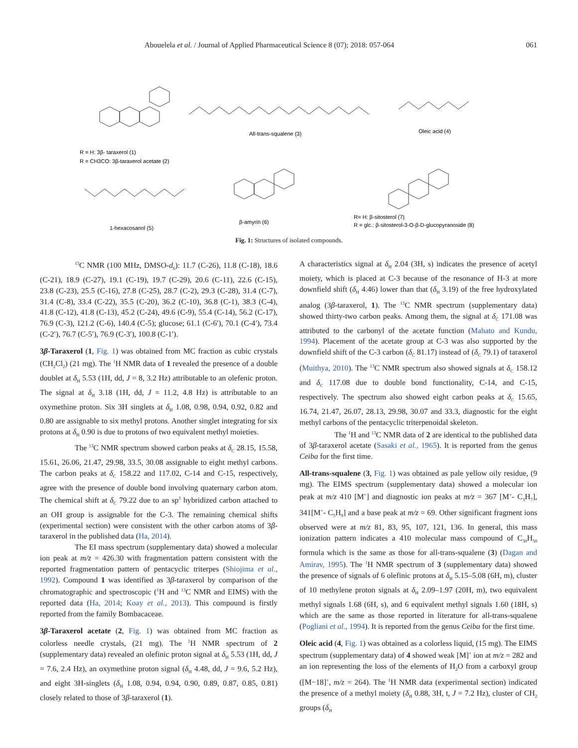Abouelela et al. / Journal of Applied Pharmaceutical Science 8 (07); 2018: 057-064 061
R = H: 3β- taraxerol (1)
R = CH3CO: 3β-taraxerol acetate (2)
All-trans-squalene (3)
Oleic acid (4)
1-hexacosanol (5)
β-amyrin (6)
R= H: β-sitosterol (7)
R = glc.: β-sitosterol-3-O-β-D-glucopyranoside (8)
Fig. 1: Structures of isolated compounds.
<sup>13</sup>C NMR (100 MHz, DMSO-d<sub>6</sub>): 11.7 (C-26), 11.8 (C-18), 18.6 (C-21), 18.9 (C-27), 19.1 (C-19), 19.7 (C-29), 20.6 (C-11), 22.6 (C-15), 23.8 (C-23), 25.5 (C-16), 27.8 (C-25), 28.7 (C-2), 29.3 (C-28), 31.4 (C-7), 31.4 (C-8), 33.4 (C-22), 35.5 (C-20), 36.2 (C-10), 36.8 (C-1), 38.3 (C-4), 41.8 (C-12), 41.8 (C-13), 45.2 (C-24), 49.6 (C-9), 55.4 (C-14), 56.2 (C-17), 76.9 (C-3), 121.2 (C-6), 140.4 (C-5); glucose; 61.1 (C-6′), 70.1 (C-4′), 73.4 (C-2′), 76.7 (C-5′), 76.9 (C-3′), 100.8 (C-1′).
3β-Taraxerol (1, Fig. 1) was obtained from MC fraction as cubic crystals (CH<sub>2</sub>Cl<sub>2</sub>) (21 mg). The <sup>1</sup>H NMR data of 1 revealed the presence of a double doublet at δ<sub>H</sub> 5.53 (1H, dd, J = 8, 3.2 Hz) attributable to an olefenic proton. The signal at δ<sub>H</sub> 3.18 (1H, dd, J = 11.2, 4.8 Hz) is attributable to an oxymethine proton. Six 3H singlets at δ<sub>H</sub> 1.08, 0.98, 0.94, 0.92, 0.82 and 0.80 are assignable to six methyl protons. Another singlet integrating for six protons at δ<sub>H</sub> 0.90 is due to protons of two equivalent methyl moieties.
The <sup>13</sup>C NMR spectrum showed carbon peaks at δ<sub>C</sub> 28.15, 15.58, 15.61, 26.06, 21.47, 29.98, 33.5, 30.08 assignable to eight methyl carbons. The carbon peaks at δ<sub>C</sub> 158.22 and 117.02, C-14 and C-15, respectively, agree with the presence of double bond involving quaternary carbon atom. The chemical shift at δ<sub>C</sub> 79.22 due to an sp<sup>3</sup> hybridized carbon attached to an OH group is assignable for the C-3. The remaining chemical shifts (experimental section) were consistent with the other carbon atoms of 3β-taraxerol in the published data (Ha, 2014).
The EI mass spectrum (supplementary data) showed a molecular ion peak at m/z = 426.30 with fragmentation pattern consistent with the reported fragmentation pattern of pentacyclic triterpes (Shiojima et al., 1992). Compound 1 was identified as 3β-taraxerol by comparison of the chromatographic and spectroscopic (<sup>1</sup>H and <sup>13</sup>C NMR and EIMS) with the reported data (Ha, 2014; Koay et al., 2013). This compound is firstly reported from the family Bombacaceae.
3β-Taraxerol acetate (2, Fig. 1) was obtained from MC fraction as colorless needle crystals, (21 mg). The <sup>1</sup>H NMR spectrum of 2 (supplementary data) revealed an olefinic proton signal at δ<sub>H</sub> 5.53 (1H, dd, J = 7.6, 2.4 Hz), an oxymethine proton signal (δ<sub>H</sub> 4.48, dd, J = 9.6, 5.2 Hz), and eight 3H-singlets (δ<sub>H</sub> 1.08, 0.94, 0.94, 0.90, 0.89, 0.87, 0.85, 0.81) closely related to those of 3β-taraxerol (1).
A characteristics signal at δ<sub>H</sub> 2.04 (3H, s) indicates the presence of acetyl moiety, which is placed at C-3 because of the resonance of H-3 at more downfield shift (δ<sub>H</sub> 4.46) lower than that (δ<sub>H</sub> 3.19) of the free hydroxylated analog (3β-taraxerol, 1). The <sup>13</sup>C NMR spectrum (supplementary data) showed thirty-two carbon peaks. Among them, the signal at δ<sub>C</sub> 171.08 was attributed to the carbonyl of the acetate function (Mahato and Kundu, 1994). Placement of the acetate group at C-3 was also supported by the downfield shift of the C-3 carbon (δ<sub>C</sub> 81.17) instead of (δ<sub>C</sub> 79.1) of taraxerol (Muithya, 2010). The <sup>13</sup>C NMR spectrum also showed signals at δ<sub>C</sub> 158.12 and δ<sub>C</sub> 117.08 due to double bond functionality, C-14, and C-15, respectively. The spectrum also showed eight carbon peaks at δ<sub>C</sub> 15.65, 16.74, 21.47, 26.07, 28.13, 29.98, 30.07 and 33.3, diagnostic for the eight methyl carbons of the pentacyclic triterpenoidal skeleton.
The <sup>1</sup>H and <sup>13</sup>C NMR data of 2 are identical to the published data of 3β-taraxerol acetate (Sasaki et al., 1965). It is reported from the genus Ceiba for the first time.
All-trans-squalene (3, Fig. 1) was obtained as pale yellow oily residue, (9 mg). The EIMS spectrum (supplementary data) showed a molecular ion peak at m/z 410 [M<sup>+</sup>] and diagnostic ion peaks at m/z = 367 [M<sup>+</sup>- C<sub>3</sub>H<sub>7</sub>], 341[M<sup>+</sup>- C<sub>5</sub>H<sub>9</sub>] and a base peak at m/z = 69. Other significant fragment ions observed were at m/z 81, 83, 95, 107, 121, 136. In general, this mass ionization pattern indicates a 410 molecular mass compound of C<sub>30</sub>H<sub>50</sub> formula which is the same as those for all-trans-squalene (3) (Dagan and Amirav, 1995). The <sup>1</sup>H NMR spectrum of 3 (supplementary data) showed the presence of signals of 6 olefinic protons at δ<sub>H</sub> 5.15–5.08 (6H, m), cluster of 10 methylene proton signals at δ<sub>H</sub> 2.09–1.97 (20H, m), two equivalent methyl signals 1.68 (6H, s), and 6 equivalent methyl signals 1.60 (18H, s) which are the same as those reported in literature for all-trans-squalene (Pogliani et al., 1994). It is reported from the genus Ceiba for the first time.
Oleic acid (4, Fig. 1) was obtained as a colorless liquid, (15 mg). The EIMS spectrum (supplementary data) of 4 showed weak [M]<sup>+</sup> ion at m/z = 282 and an ion representing the loss of the elements of H<sub>2</sub>O from a carboxyl group ([M−18]<sup>+</sup>, m/z = 264). The <sup>1</sup>H NMR data (experimental section) indicated the presence of a methyl moiety (δ<sub>H</sub> 0.88, 3H, t, J = 7.2 Hz), cluster of CH<sub>2</sub> groups (δ<sub>H</sub>